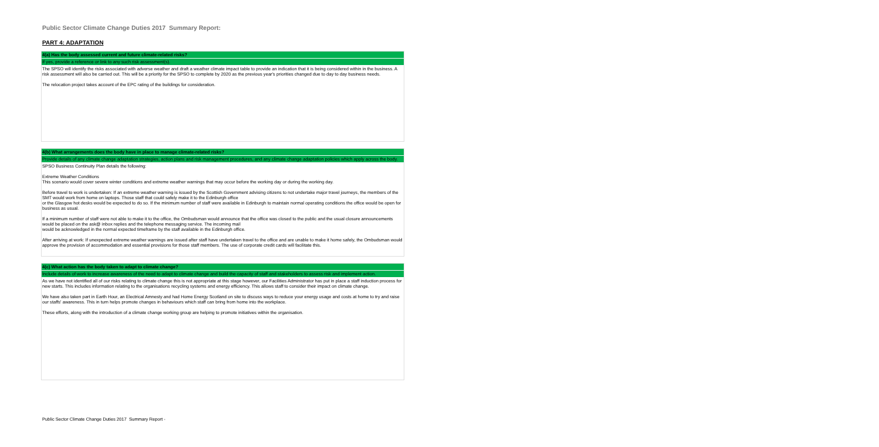Public Sector Climate Change Duties 2017 Summary Report:
PART 4: ADAPTATION
4(a) Has the body assessed current and future climate-related risks?
If yes, provide a reference or link to any such risk assessment(s).
The SPSO will identify the risks associated with adverse weather and draft a weather climate impact table to provide an indication that it is being considered within in the business. A risk assessment will also be carried out. This will be a priority for the SPSO to complete by 2020 as the previous year's priorities changed due to day to day business needs.
The relocation project takes account of the EPC rating of the buildings for consideration.
4(b) What arrangements does the body have in place to manage climate-related risks?
Provide details of any climate change adaptation strategies, action plans and risk management procedures, and any climate change adaptation policies which apply across the body.
SPSO Business Continuity Plan details the following:
Extreme Weather Conditions
This scenario would cover severe winter conditions and extreme weather warnings that may occur before the working day or during the working day.
Before travel to work is undertaken: If an extreme weather warning is issued by the Scottish Government advising citizens to not undertake major travel journeys, the members of the SMT would work from home on laptops. Those staff that could safely make it to the Edinburgh office
or the Glasgow hot desks would be expected to do so. If the minimum number of staff were available in Edinburgh to maintain normal operating conditions the office would be open for business as usual.
If a minimum number of staff were not able to make it to the office, the Ombudsman would announce that the office was closed to the public and the usual closure announcements would be placed on the ask@ inbox replies and the telephone messaging service. The incoming mail
would be acknowledged in the normal expected timeframe by the staff available in the Edinburgh office.
After arriving at work: If unexpected extreme weather warnings are issued after staff have undertaken travel to the office and are unable to make it home safely, the Ombudsman would approve the provision of accommodation and essential provisions for those staff members. The use of corporate credit cards will facilitate this.
4(c) What action has the body taken to adapt to climate change?
Include details of work to increase awareness of the need to adapt to climate change and build the capacity of staff and stakeholders to assess risk and implement action.
As we have not identified all of our risks relating to climate change this is not appropriate at this stage however, our Facilities Administrator has put in place a staff induction process for new starts. This includes information relating to the organisations recycling systems and energy efficiency. This allows staff to consider their impact on climate change.
We have also taken part in Earth Hour, an Electrical Amnesty and had Home Energy Scotland on site to discuss ways to reduce your energy usage and costs at home to try and raise our staffs' awareness. This in turn helps promote changes in behaviours which staff can bring from home into the workplace.
These efforts, along with the introduction of a climate change working group are helping to promote initiatives within the organisation.
Public Sector Climate Change Duties 2017 Summary Report -